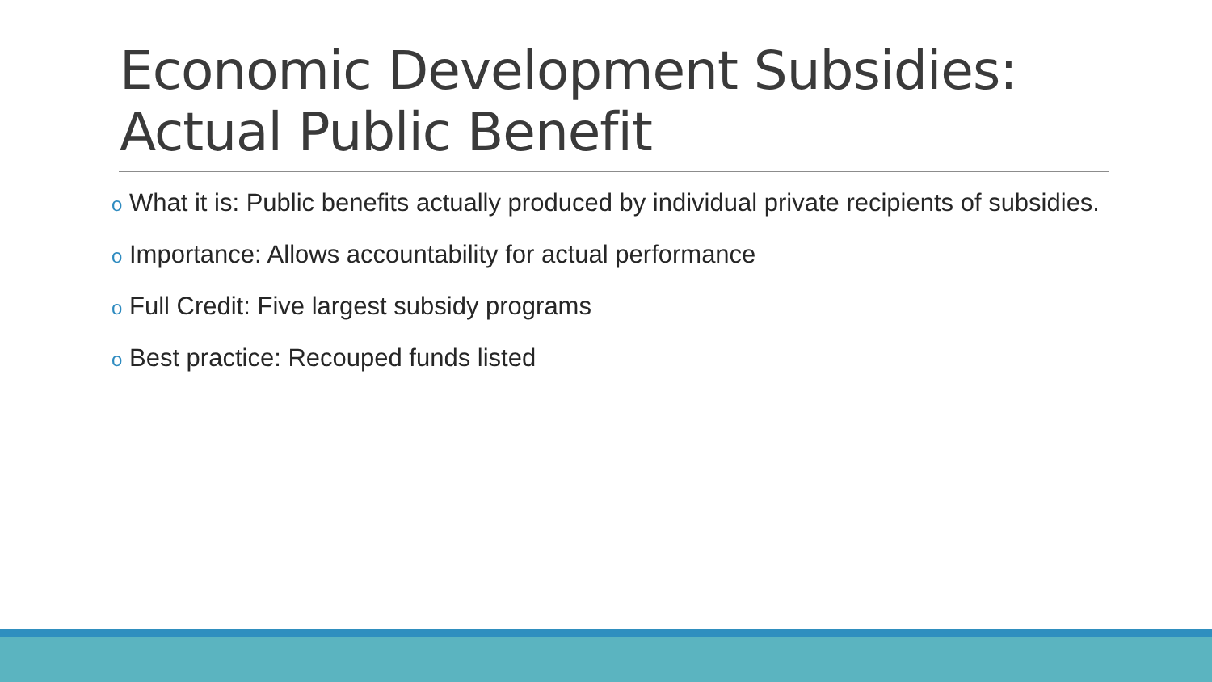Economic Development Subsidies: Actual Public Benefit
o What it is: Public benefits actually produced by individual private recipients of subsidies.
o Importance: Allows accountability for actual performance
o Full Credit: Five largest subsidy programs
o Best practice: Recouped funds listed